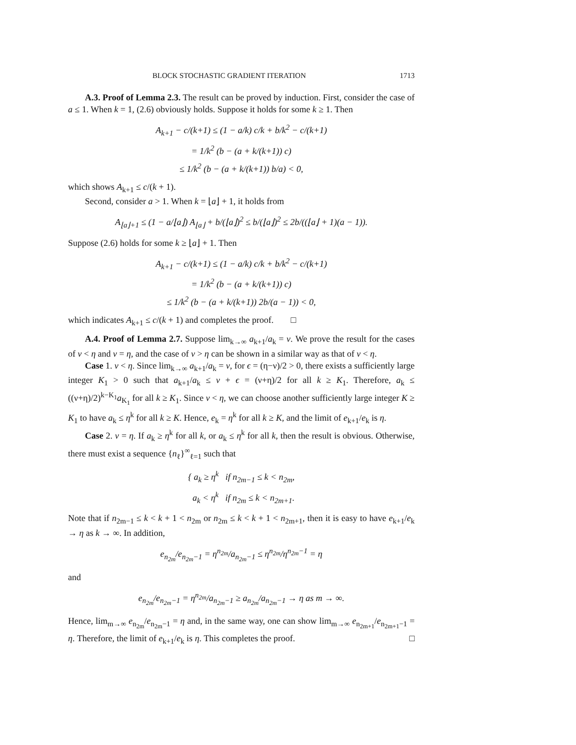BLOCK STOCHASTIC GRADIENT ITERATION 1713
A.3. Proof of Lemma 2.3. The result can be proved by induction. First, consider the case of a ≤ 1. When k = 1, (2.6) obviously holds. Suppose it holds for some k ≥ 1. Then
A<sub>k+1</sub> − c/(k+1) ≤ (1 − a/k) c/k + b/k<sup>2</sup> − c/(k+1)
= 1/k<sup>2</sup> (b − (a + k/(k+1)) c)
≤ 1/k<sup>2</sup> (b − (a + k/(k+1)) b/a) < 0,
which shows A<sub>k+1</sub> ≤ c/(k + 1).
Second, consider a > 1. When k = ⌊a⌋ + 1, it holds from
A<sub>⌊a⌋+1</sub> ≤ (1 − a/⌊a⌋) A<sub>⌊a⌋</sub> + b/(⌊a⌋)<sup>2</sup> ≤ b/(⌊a⌋)<sup>2</sup> ≤ 2b/((⌊a⌋ + 1)(a − 1)).
Suppose (2.6) holds for some k ≥ ⌊a⌋ + 1. Then
A<sub>k+1</sub> − c/(k+1) ≤ (1 − a/k) c/k + b/k<sup>2</sup> − c/(k+1)
= 1/k<sup>2</sup> (b − (a + k/(k+1)) c)
≤ 1/k<sup>2</sup> (b − (a + k/(k+1)) 2b/(a − 1)) < 0,
which indicates A<sub>k+1</sub> ≤ c/(k + 1) and completes the proof. □
A.4. Proof of Lemma 2.7. Suppose lim<sub>k→∞</sub> a<sub>k+1</sub>/a<sub>k</sub> = ν. We prove the result for the cases of ν < η and ν = η, and the case of ν > η can be shown in a similar way as that of ν < η.
Case 1. ν < η. Since lim<sub>k→∞</sub> a<sub>k+1</sub>/a<sub>k</sub> = ν, for ϵ = (η−ν)/2 > 0, there exists a sufficiently large integer K<sub>1</sub> > 0 such that a<sub>k+1</sub>/a<sub>k</sub> ≤ ν + ϵ = (ν+η)/2 for all k ≥ K<sub>1</sub>. Therefore, a<sub>k</sub> ≤ ((ν+η)/2)<sup>k−K<sub>1</sub></sup>a<sub>K<sub>1</sub></sub> for all k ≥ K<sub>1</sub>. Since ν < η, we can choose another sufficiently large integer K ≥ K<sub>1</sub> to have a<sub>k</sub> ≤ η<sup>k</sup> for all k ≥ K. Hence, e<sub>k</sub> = η<sup>k</sup> for all k ≥ K, and the limit of e<sub>k+1</sub>/e<sub>k</sub> is η.
Case 2. ν = η. If a<sub>k</sub> ≥ η<sup>k</sup> for all k, or a<sub>k</sub> ≤ η<sup>k</sup> for all k, then the result is obvious. Otherwise, there must exist a sequence {n<sub>ℓ</sub>}<sup>∞</sup><sub>ℓ=1</sub> such that
{ a<sub>k</sub> ≥ η<sup>k</sup> if n<sub>2m−1</sub> ≤ k < n<sub>2m</sub>,
a<sub>k</sub> < η<sup>k</sup> if n<sub>2m</sub> ≤ k < n<sub>2m+1</sub>.
Note that if n<sub>2m−1</sub> ≤ k < k + 1 < n<sub>2m</sub> or n<sub>2m</sub> ≤ k < k + 1 < n<sub>2m+1</sub>, then it is easy to have e<sub>k+1</sub>/e<sub>k</sub> → η as k → ∞. In addition,
e<sub>n<sub>2m</sub></sub>/e<sub>n<sub>2m</sub>−1</sub> = η<sup>n<sub>2m</sub></sup>/a<sub>n<sub>2m</sub>−1</sub> ≤ η<sup>n<sub>2m</sub></sup>/η<sup>n<sub>2m</sub>−1</sup> = η
and
e<sub>n<sub>2m</sub></sub>/e<sub>n<sub>2m</sub>−1</sub> = η<sup>n<sub>2m</sub></sup>/a<sub>n<sub>2m</sub>−1</sub> ≥ a<sub>n<sub>2m</sub></sub>/a<sub>n<sub>2m</sub>−1</sub> → η as m → ∞.
Hence, lim<sub>m→∞</sub> e<sub>n<sub>2m</sub></sub>/e<sub>n<sub>2m</sub>−1</sub> = η and, in the same way, one can show lim<sub>m→∞</sub> e<sub>n<sub>2m+1</sub></sub>/e<sub>n<sub>2m+1</sub>−1</sub> = η. Therefore, the limit of e<sub>k+1</sub>/e<sub>k</sub> is η. This completes the proof. □